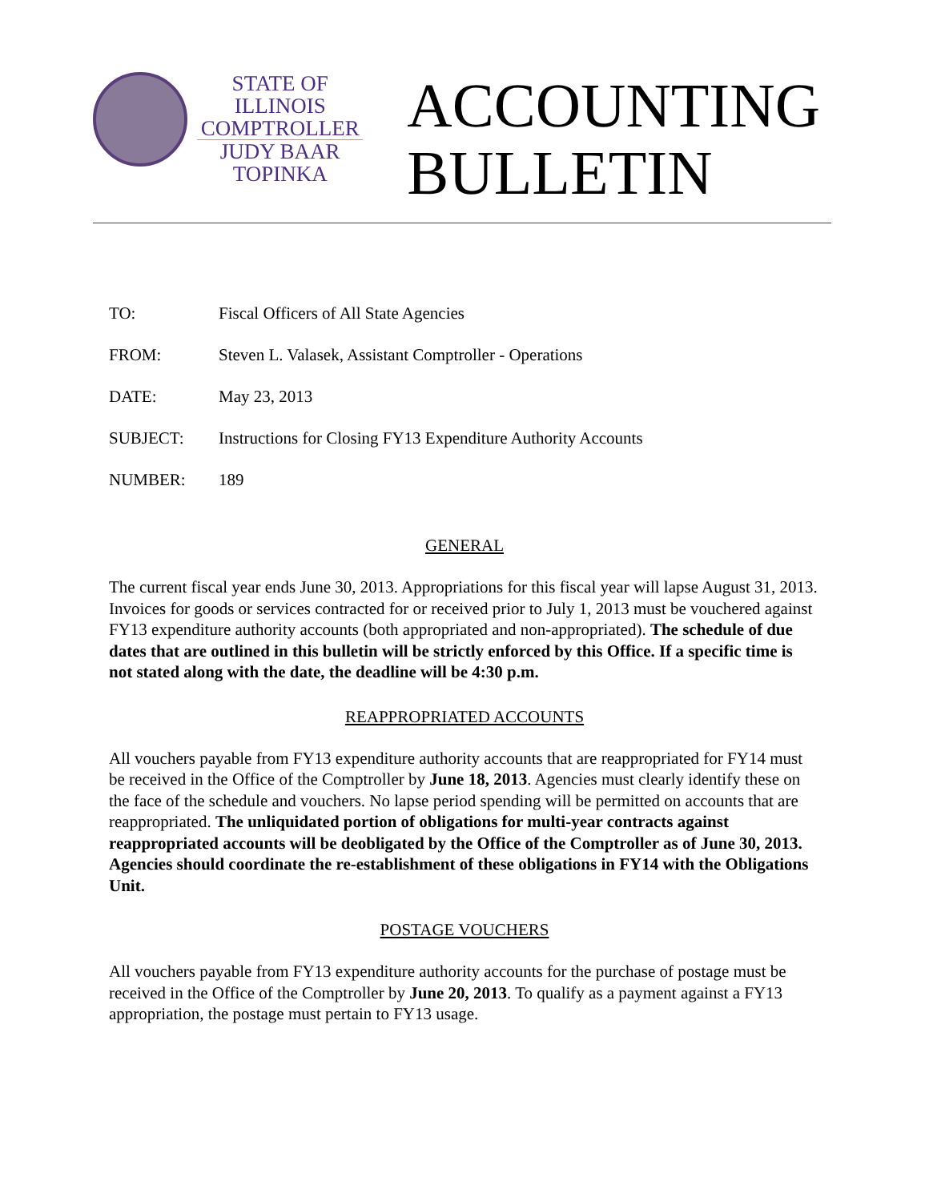STATE OF ILLINOIS
COMPTROLLER
JUDY BAAR TOPINKA
ACCOUNTING
BULLETIN
TO: Fiscal Officers of All State Agencies
FROM: Steven L. Valasek, Assistant Comptroller - Operations
DATE: May 23, 2013
SUBJECT: Instructions for Closing FY13 Expenditure Authority Accounts
NUMBER: 189
GENERAL
The current fiscal year ends June 30, 2013. Appropriations for this fiscal year will lapse August 31, 2013. Invoices for goods or services contracted for or received prior to July 1, 2013 must be vouchered against FY13 expenditure authority accounts (both appropriated and non-appropriated). The schedule of due dates that are outlined in this bulletin will be strictly enforced by this Office. If a specific time is not stated along with the date, the deadline will be 4:30 p.m.
REAPPROPRIATED ACCOUNTS
All vouchers payable from FY13 expenditure authority accounts that are reappropriated for FY14 must be received in the Office of the Comptroller by June 18, 2013. Agencies must clearly identify these on the face of the schedule and vouchers. No lapse period spending will be permitted on accounts that are reappropriated. The unliquidated portion of obligations for multi-year contracts against reappropriated accounts will be deobligated by the Office of the Comptroller as of June 30, 2013. Agencies should coordinate the re-establishment of these obligations in FY14 with the Obligations Unit.
POSTAGE VOUCHERS
All vouchers payable from FY13 expenditure authority accounts for the purchase of postage must be received in the Office of the Comptroller by June 20, 2013. To qualify as a payment against a FY13 appropriation, the postage must pertain to FY13 usage.